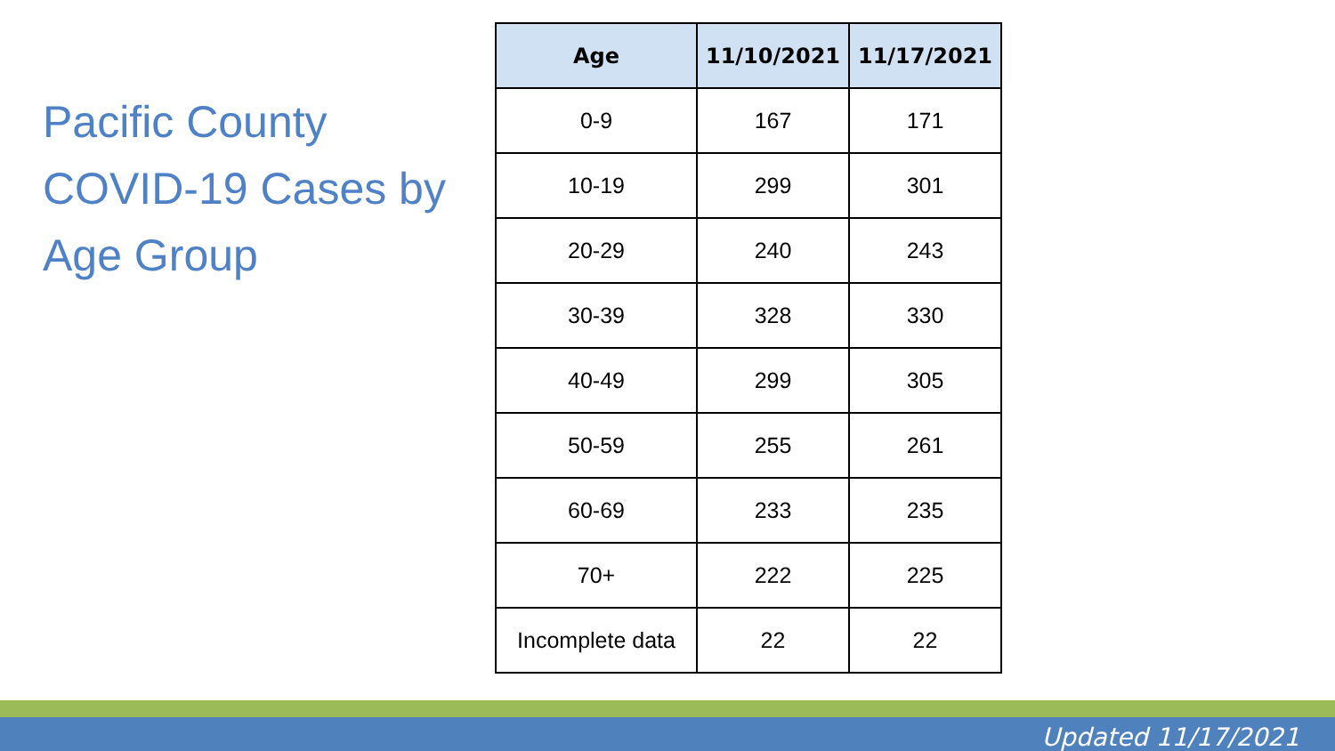Pacific County COVID-19 Cases by Age Group
| Age | 11/10/2021 | 11/17/2021 |
| --- | --- | --- |
| 0-9 | 167 | 171 |
| 10-19 | 299 | 301 |
| 20-29 | 240 | 243 |
| 30-39 | 328 | 330 |
| 40-49 | 299 | 305 |
| 50-59 | 255 | 261 |
| 60-69 | 233 | 235 |
| 70+ | 222 | 225 |
| Incomplete data | 22 | 22 |
Updated 11/17/2021